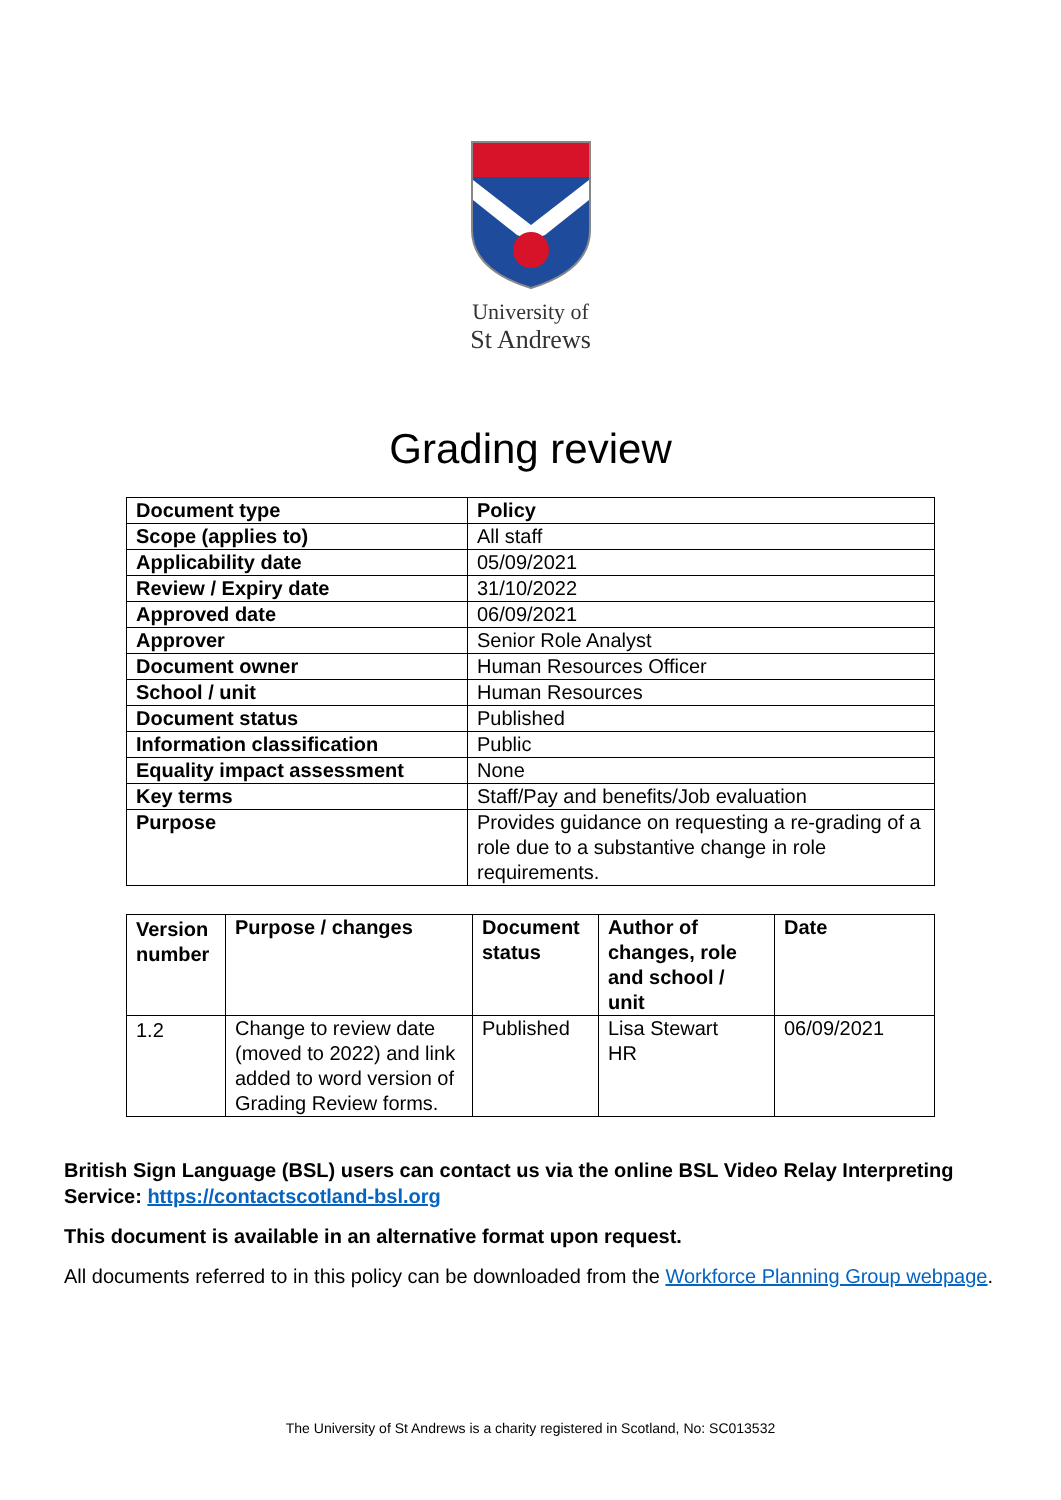University of
St Andrews
Grading review
| Document type | Policy |
| --- | --- |
| Scope (applies to) | All staff |
| Applicability date | 05/09/2021 |
| Review / Expiry date | 31/10/2022 |
| Approved date | 06/09/2021 |
| Approver | Senior Role Analyst |
| Document owner | Human Resources Officer |
| School / unit | Human Resources |
| Document status | Published |
| Information classification | Public |
| Equality impact assessment | None |
| Key terms | Staff/Pay and benefits/Job evaluation |
| Purpose | Provides guidance on requesting a re-grading of a role due to a substantive change in role requirements. |
| Version number | Purpose / changes | Document status | Author of changes, role and school / unit | Date |
| --- | --- | --- | --- | --- |
| 1.2 | Change to review date (moved to 2022) and link added to word version of Grading Review forms. | Published | Lisa Stewart HR | 06/09/2021 |
British Sign Language (BSL) users can contact us via the online BSL Video Relay Interpreting Service: https://contactscotland-bsl.org
This document is available in an alternative format upon request.
All documents referred to in this policy can be downloaded from the Workforce Planning Group webpage.
The University of St Andrews is a charity registered in Scotland, No: SC013532